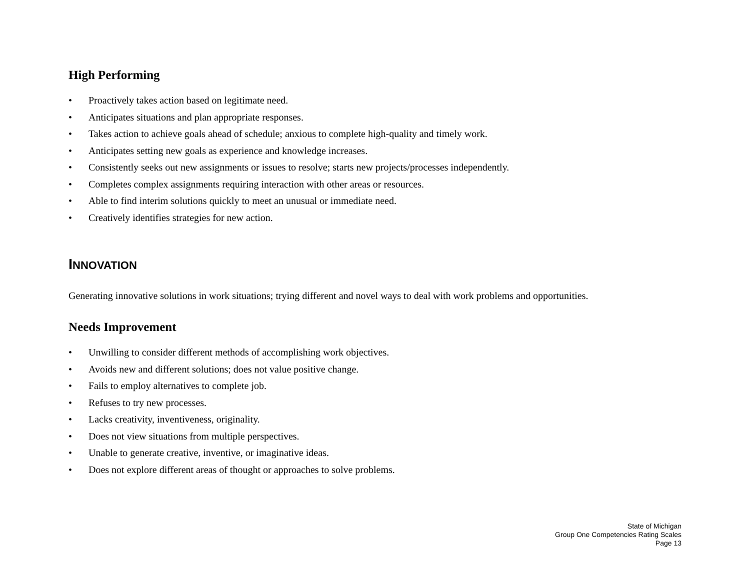High Performing
• Proactively takes action based on legitimate need.
• Anticipates situations and plan appropriate responses.
• Takes action to achieve goals ahead of schedule; anxious to complete high-quality and timely work.
• Anticipates setting new goals as experience and knowledge increases.
• Consistently seeks out new assignments or issues to resolve; starts new projects/processes independently.
• Completes complex assignments requiring interaction with other areas or resources.
• Able to find interim solutions quickly to meet an unusual or immediate need.
• Creatively identifies strategies for new action.
INNOVATION
Generating innovative solutions in work situations; trying different and novel ways to deal with work problems and opportunities.
Needs Improvement
• Unwilling to consider different methods of accomplishing work objectives.
• Avoids new and different solutions; does not value positive change.
• Fails to employ alternatives to complete job.
• Refuses to try new processes.
• Lacks creativity, inventiveness, originality.
• Does not view situations from multiple perspectives.
• Unable to generate creative, inventive, or imaginative ideas.
• Does not explore different areas of thought or approaches to solve problems.
State of Michigan
Group One Competencies Rating Scales
Page 13